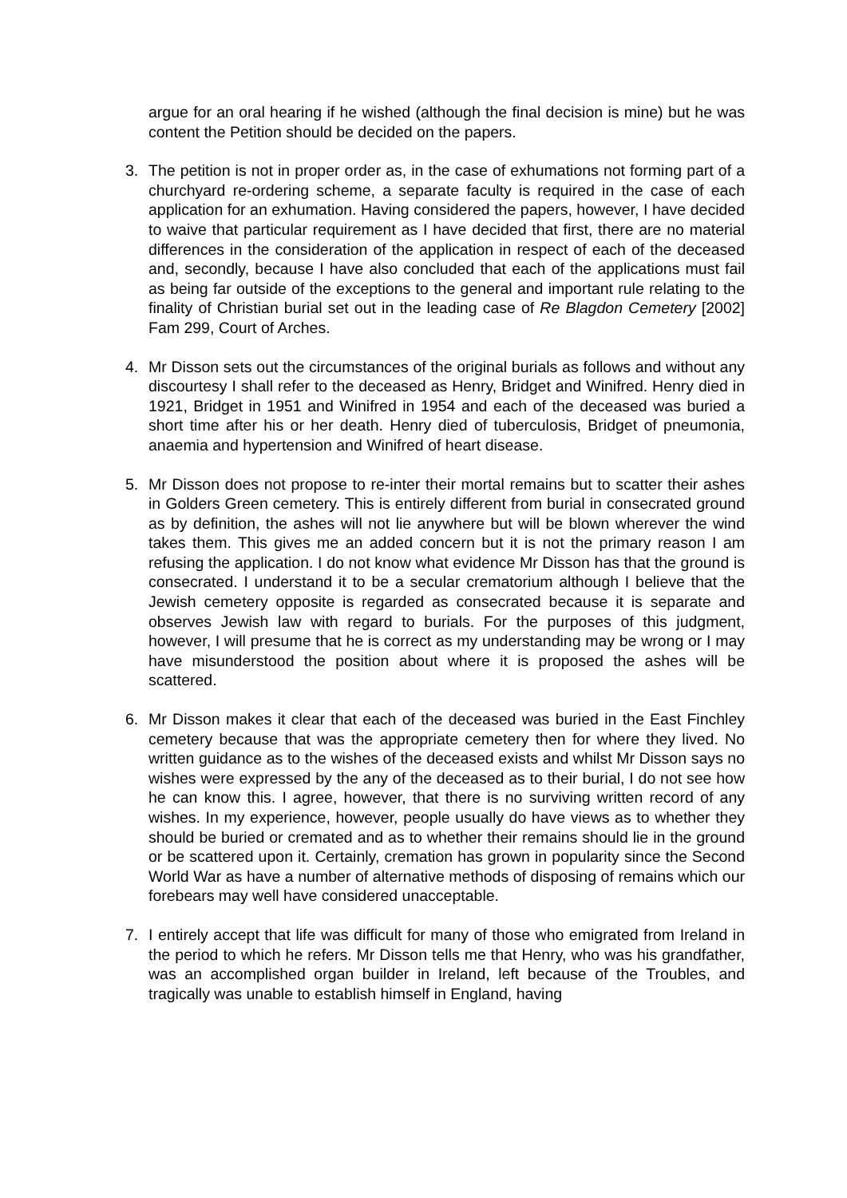argue for an oral hearing if he wished (although the final decision is mine) but he was content the Petition should be decided on the papers.
3. The petition is not in proper order as, in the case of exhumations not forming part of a churchyard re-ordering scheme, a separate faculty is required in the case of each application for an exhumation. Having considered the papers, however, I have decided to waive that particular requirement as I have decided that first, there are no material differences in the consideration of the application in respect of each of the deceased and, secondly, because I have also concluded that each of the applications must fail as being far outside of the exceptions to the general and important rule relating to the finality of Christian burial set out in the leading case of Re Blagdon Cemetery [2002] Fam 299, Court of Arches.
4. Mr Disson sets out the circumstances of the original burials as follows and without any discourtesy I shall refer to the deceased as Henry, Bridget and Winifred. Henry died in 1921, Bridget in 1951 and Winifred in 1954 and each of the deceased was buried a short time after his or her death. Henry died of tuberculosis, Bridget of pneumonia, anaemia and hypertension and Winifred of heart disease.
5. Mr Disson does not propose to re-inter their mortal remains but to scatter their ashes in Golders Green cemetery. This is entirely different from burial in consecrated ground as by definition, the ashes will not lie anywhere but will be blown wherever the wind takes them. This gives me an added concern but it is not the primary reason I am refusing the application. I do not know what evidence Mr Disson has that the ground is consecrated. I understand it to be a secular crematorium although I believe that the Jewish cemetery opposite is regarded as consecrated because it is separate and observes Jewish law with regard to burials. For the purposes of this judgment, however, I will presume that he is correct as my understanding may be wrong or I may have misunderstood the position about where it is proposed the ashes will be scattered.
6. Mr Disson makes it clear that each of the deceased was buried in the East Finchley cemetery because that was the appropriate cemetery then for where they lived. No written guidance as to the wishes of the deceased exists and whilst Mr Disson says no wishes were expressed by the any of the deceased as to their burial, I do not see how he can know this. I agree, however, that there is no surviving written record of any wishes. In my experience, however, people usually do have views as to whether they should be buried or cremated and as to whether their remains should lie in the ground or be scattered upon it. Certainly, cremation has grown in popularity since the Second World War as have a number of alternative methods of disposing of remains which our forebears may well have considered unacceptable.
7. I entirely accept that life was difficult for many of those who emigrated from Ireland in the period to which he refers. Mr Disson tells me that Henry, who was his grandfather, was an accomplished organ builder in Ireland, left because of the Troubles, and tragically was unable to establish himself in England, having